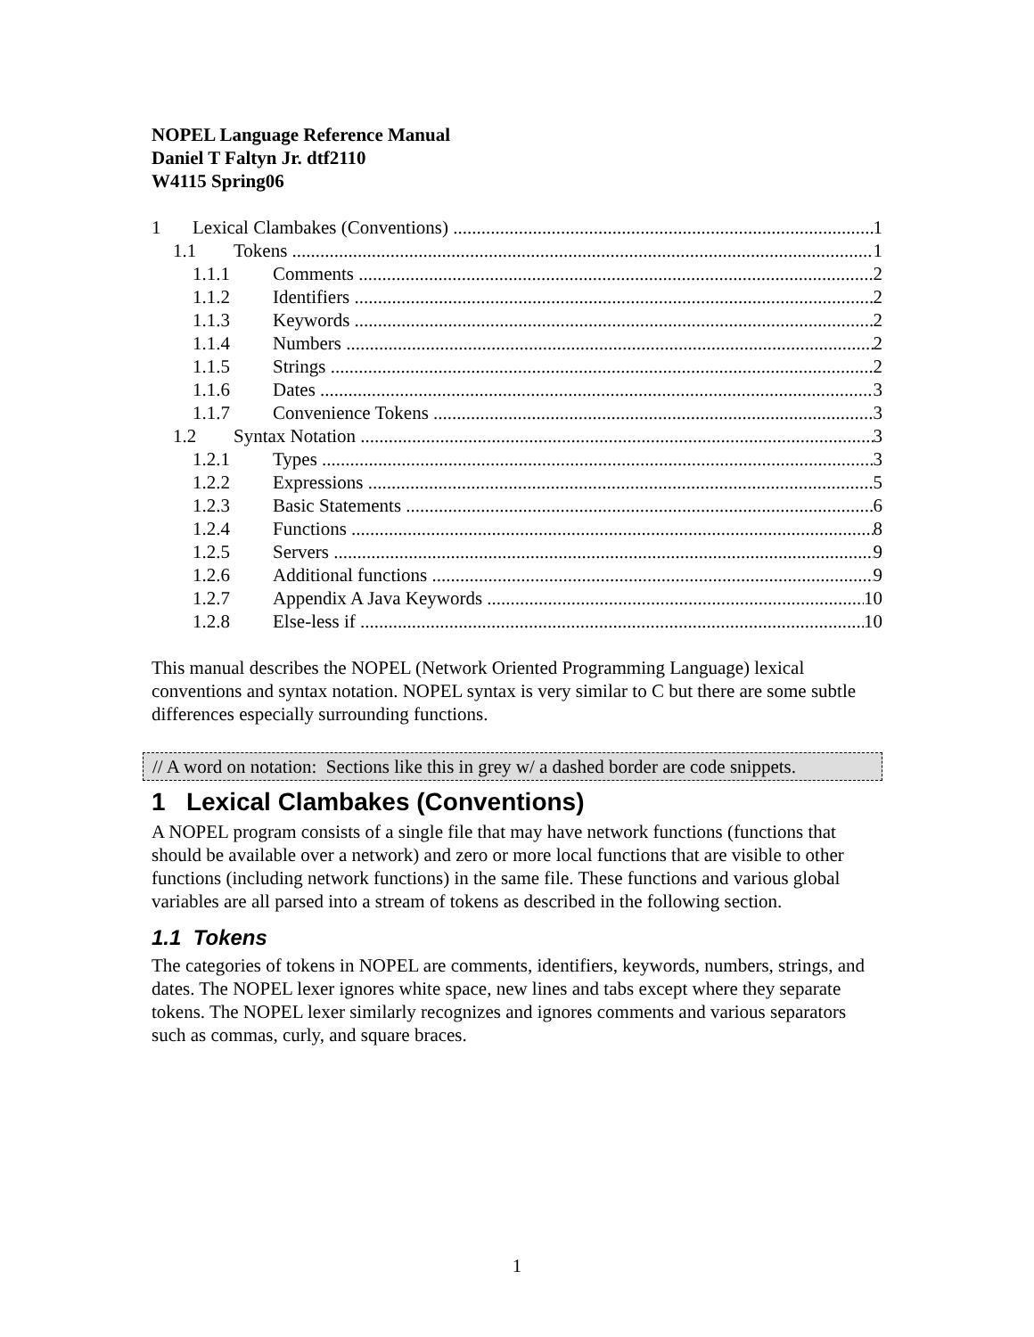NOPEL Language Reference Manual
Daniel T Faltyn Jr. dtf2110
W4115 Spring06
1 Lexical Clambakes (Conventions) 1
1.1 Tokens 1
1.1.1 Comments 2
1.1.2 Identifiers 2
1.1.3 Keywords 2
1.1.4 Numbers 2
1.1.5 Strings 2
1.1.6 Dates 3
1.1.7 Convenience Tokens 3
1.2 Syntax Notation 3
1.2.1 Types 3
1.2.2 Expressions 5
1.2.3 Basic Statements 6
1.2.4 Functions 8
1.2.5 Servers 9
1.2.6 Additional functions 9
1.2.7 Appendix A Java Keywords 10
1.2.8 Else-less if 10
This manual describes the NOPEL (Network Oriented Programming Language) lexical conventions and syntax notation. NOPEL syntax is very similar to C but there are some subtle differences especially surrounding functions.
// A word on notation: Sections like this in grey w/ a dashed border are code snippets.
1 Lexical Clambakes (Conventions)
A NOPEL program consists of a single file that may have network functions (functions that should be available over a network) and zero or more local functions that are visible to other functions (including network functions) in the same file. These functions and various global variables are all parsed into a stream of tokens as described in the following section.
1.1 Tokens
The categories of tokens in NOPEL are comments, identifiers, keywords, numbers, strings, and dates. The NOPEL lexer ignores white space, new lines and tabs except where they separate tokens. The NOPEL lexer similarly recognizes and ignores comments and various separators such as commas, curly, and square braces.
1